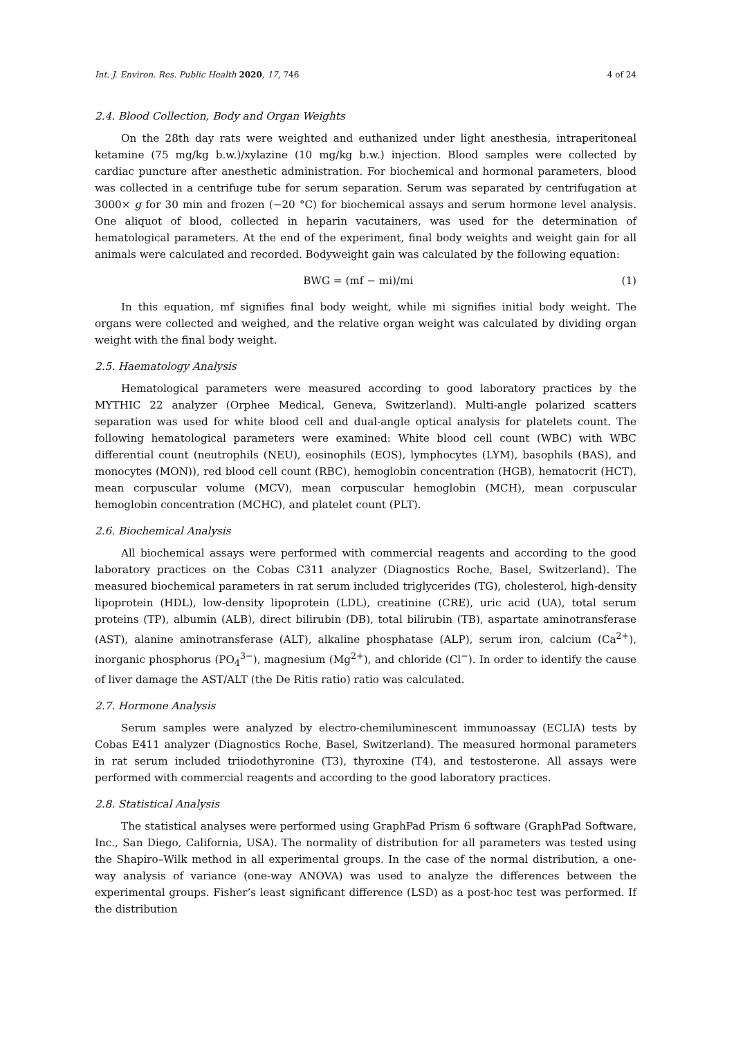Int. J. Environ. Res. Public Health 2020, 17, 746 4 of 24
2.4. Blood Collection, Body and Organ Weights
On the 28th day rats were weighted and euthanized under light anesthesia, intraperitoneal ketamine (75 mg/kg b.w.)/xylazine (10 mg/kg b.w.) injection. Blood samples were collected by cardiac puncture after anesthetic administration. For biochemical and hormonal parameters, blood was collected in a centrifuge tube for serum separation. Serum was separated by centrifugation at 3000× g for 30 min and frozen (−20 °C) for biochemical assays and serum hormone level analysis. One aliquot of blood, collected in heparin vacutainers, was used for the determination of hematological parameters. At the end of the experiment, final body weights and weight gain for all animals were calculated and recorded. Bodyweight gain was calculated by the following equation:
BWG = (mf − mi)/mi (1)
In this equation, mf signifies final body weight, while mi signifies initial body weight. The organs were collected and weighed, and the relative organ weight was calculated by dividing organ weight with the final body weight.
2.5. Haematology Analysis
Hematological parameters were measured according to good laboratory practices by the MYTHIC 22 analyzer (Orphee Medical, Geneva, Switzerland). Multi-angle polarized scatters separation was used for white blood cell and dual-angle optical analysis for platelets count. The following hematological parameters were examined: White blood cell count (WBC) with WBC differential count (neutrophils (NEU), eosinophils (EOS), lymphocytes (LYM), basophils (BAS), and monocytes (MON)), red blood cell count (RBC), hemoglobin concentration (HGB), hematocrit (HCT), mean corpuscular volume (MCV), mean corpuscular hemoglobin (MCH), mean corpuscular hemoglobin concentration (MCHC), and platelet count (PLT).
2.6. Biochemical Analysis
All biochemical assays were performed with commercial reagents and according to the good laboratory practices on the Cobas C311 analyzer (Diagnostics Roche, Basel, Switzerland). The measured biochemical parameters in rat serum included triglycerides (TG), cholesterol, high-density lipoprotein (HDL), low-density lipoprotein (LDL), creatinine (CRE), uric acid (UA), total serum proteins (TP), albumin (ALB), direct bilirubin (DB), total bilirubin (TB), aspartate aminotransferase (AST), alanine aminotransferase (ALT), alkaline phosphatase (ALP), serum iron, calcium (Ca<sup>2+</sup>), inorganic phosphorus (PO<sub>4</sub><sup>3−</sup>), magnesium (Mg<sup>2+</sup>), and chloride (Cl<sup>−</sup>). In order to identify the cause of liver damage the AST/ALT (the De Ritis ratio) ratio was calculated.
2.7. Hormone Analysis
Serum samples were analyzed by electro-chemiluminescent immunoassay (ECLIA) tests by Cobas E411 analyzer (Diagnostics Roche, Basel, Switzerland). The measured hormonal parameters in rat serum included triiodothyronine (T3), thyroxine (T4), and testosterone. All assays were performed with commercial reagents and according to the good laboratory practices.
2.8. Statistical Analysis
The statistical analyses were performed using GraphPad Prism 6 software (GraphPad Software, Inc., San Diego, California, USA). The normality of distribution for all parameters was tested using the Shapiro–Wilk method in all experimental groups. In the case of the normal distribution, a one-way analysis of variance (one-way ANOVA) was used to analyze the differences between the experimental groups. Fisher’s least significant difference (LSD) as a post-hoc test was performed. If the distribution